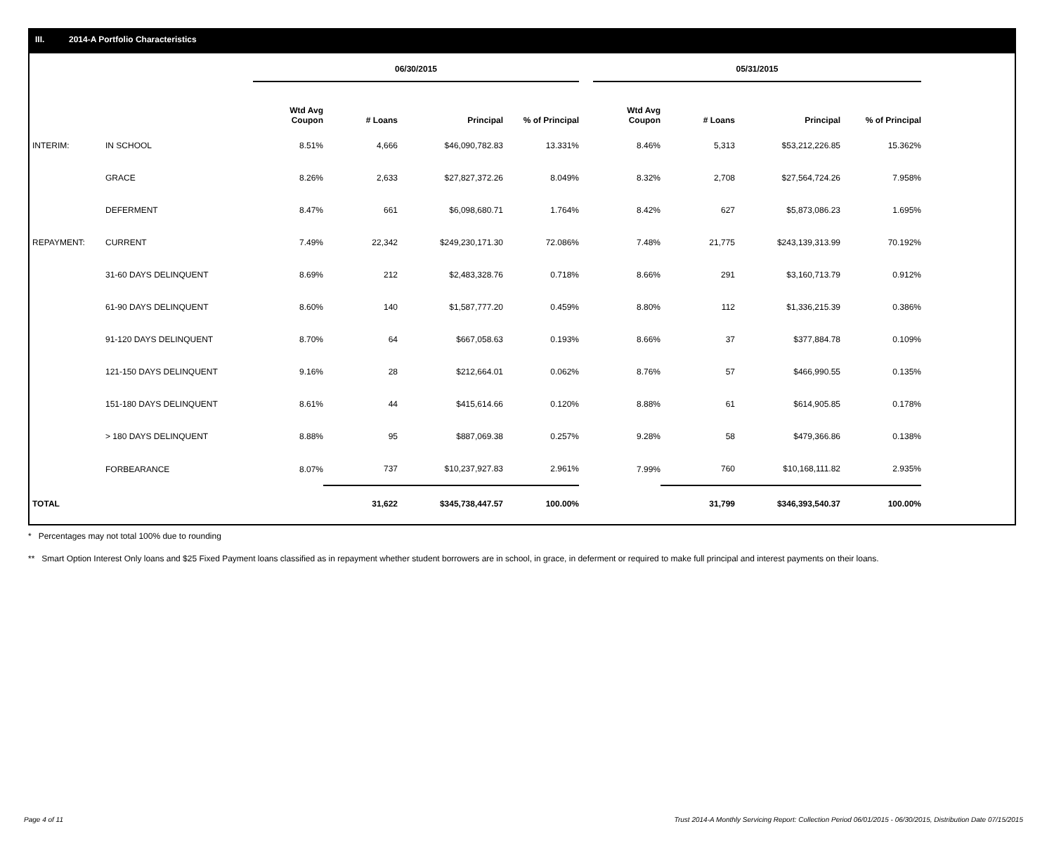III. 2014-A Portfolio Characteristics
| | | 06/30/2015 | | | | 05/31/2015 | | | |
| | | Wtd Avg Coupon | # Loans | Principal | % of Principal | Wtd Avg Coupon | # Loans | Principal | % of Principal |
| INTERIM: | IN SCHOOL | 8.51% | 4,666 | $46,090,782.83 | 13.331% | 8.46% | 5,313 | $53,212,226.85 | 15.362% |
| | GRACE | 8.26% | 2,633 | $27,827,372.26 | 8.049% | 8.32% | 2,708 | $27,564,724.26 | 7.958% |
| | DEFERMENT | 8.47% | 661 | $6,098,680.71 | 1.764% | 8.42% | 627 | $5,873,086.23 | 1.695% |
| REPAYMENT: | CURRENT | 7.49% | 22,342 | $249,230,171.30 | 72.086% | 7.48% | 21,775 | $243,139,313.99 | 70.192% |
| | 31-60 DAYS DELINQUENT | 8.69% | 212 | $2,483,328.76 | 0.718% | 8.66% | 291 | $3,160,713.79 | 0.912% |
| | 61-90 DAYS DELINQUENT | 8.60% | 140 | $1,587,777.20 | 0.459% | 8.80% | 112 | $1,336,215.39 | 0.386% |
| | 91-120 DAYS DELINQUENT | 8.70% | 64 | $667,058.63 | 0.193% | 8.66% | 37 | $377,884.78 | 0.109% |
| | 121-150 DAYS DELINQUENT | 9.16% | 28 | $212,664.01 | 0.062% | 8.76% | 57 | $466,990.55 | 0.135% |
| | 151-180 DAYS DELINQUENT | 8.61% | 44 | $415,614.66 | 0.120% | 8.88% | 61 | $614,905.85 | 0.178% |
| | > 180 DAYS DELINQUENT | 8.88% | 95 | $887,069.38 | 0.257% | 9.28% | 58 | $479,366.86 | 0.138% |
| | FORBEARANCE | 8.07% | 737 | $10,237,927.83 | 2.961% | 7.99% | 760 | $10,168,111.82 | 2.935% |
| TOTAL | | | 31,622 | $345,738,447.57 | 100.00% | | 31,799 | $346,393,540.37 | 100.00% |
* Percentages may not total 100% due to rounding
** Smart Option Interest Only loans and $25 Fixed Payment loans classified as in repayment whether student borrowers are in school, in grace, in deferment or required to make full principal and interest payments on their loans.
Page 4 of 11 Trust 2014-A Monthly Servicing Report: Collection Period 06/01/2015 - 06/30/2015, Distribution Date 07/15/2015